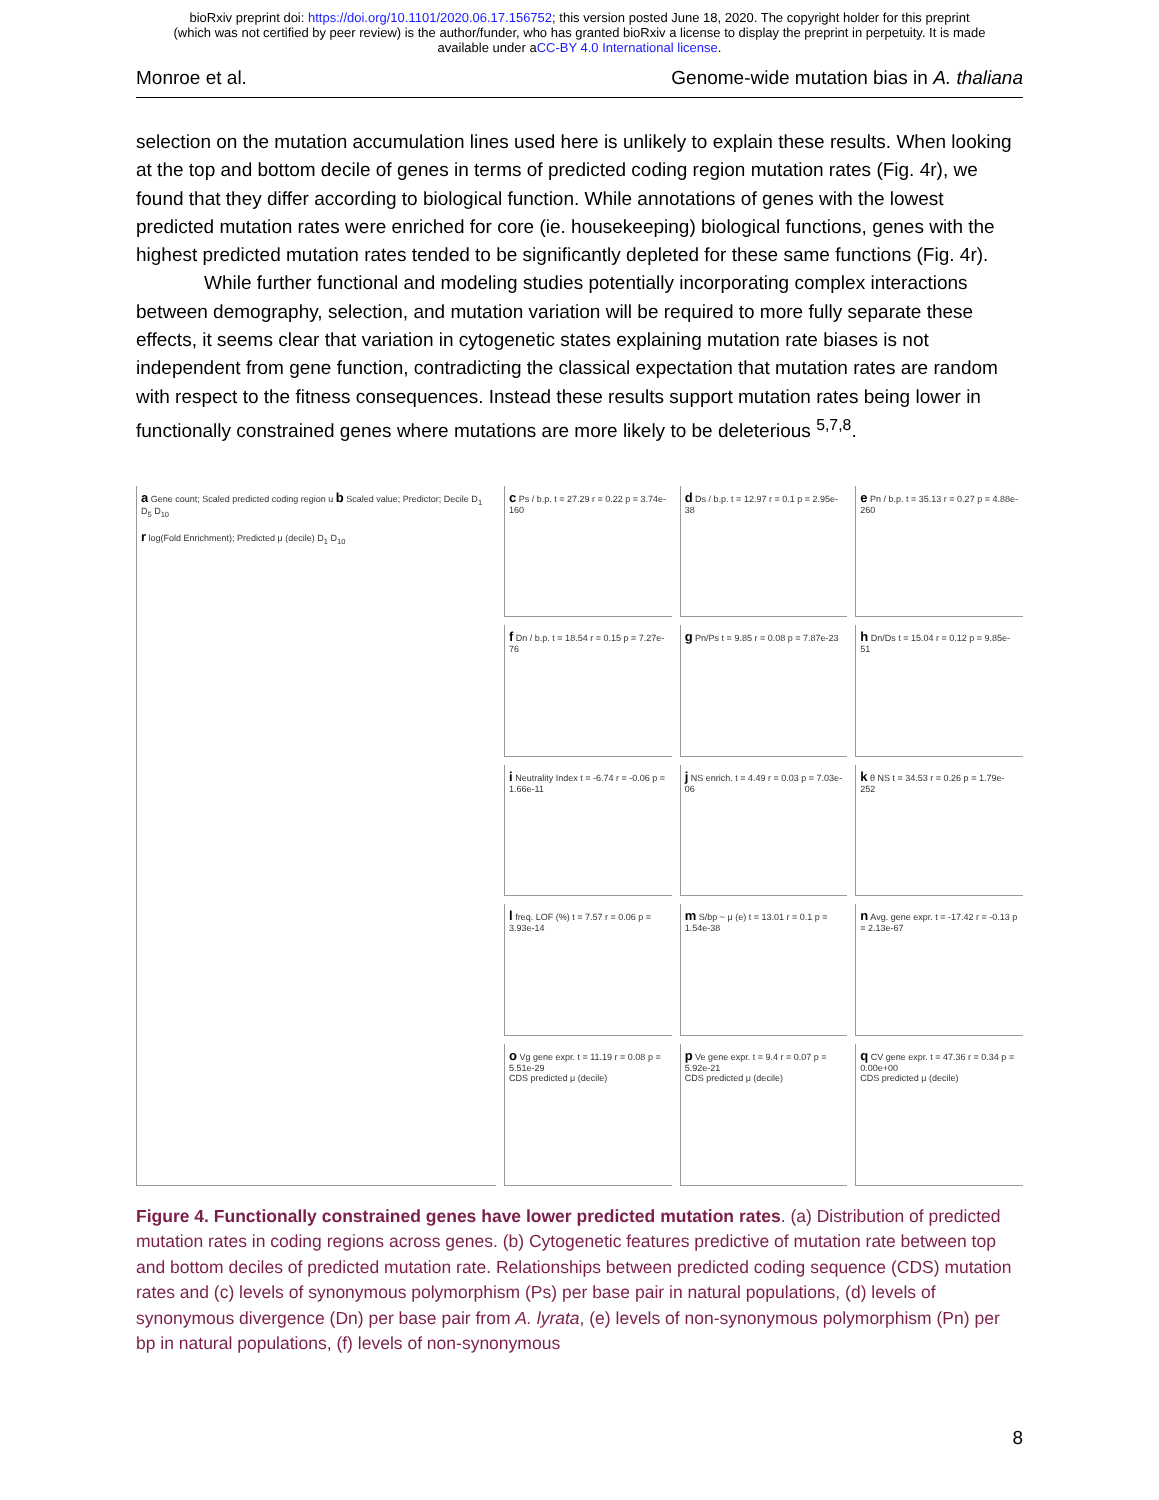bioRxiv preprint doi: https://doi.org/10.1101/2020.06.17.156752; this version posted June 18, 2020. The copyright holder for this preprint
(which was not certified by peer review) is the author/funder, who has granted bioRxiv a license to display the preprint in perpetuity. It is made
available under aCC-BY 4.0 International license.
Monroe et al. Genome-wide mutation bias in A. thaliana
selection on the mutation accumulation lines used here is unlikely to explain these results. When looking at the top and bottom decile of genes in terms of predicted coding region mutation rates (Fig. 4r), we found that they differ according to biological function. While annotations of genes with the lowest predicted mutation rates were enriched for core (ie. housekeeping) biological functions, genes with the highest predicted mutation rates tended to be significantly depleted for these same functions (Fig. 4r).
While further functional and modeling studies potentially incorporating complex interactions between demography, selection, and mutation variation will be required to more fully separate these effects, it seems clear that variation in cytogenetic states explaining mutation rate biases is not independent from gene function, contradicting the classical expectation that mutation rates are random with respect to the fitness consequences. Instead these results support mutation rates being lower in functionally constrained genes where mutations are more likely to be deleterious <sup>5,7,8</sup>.
a Gene count; Scaled predicted coding region u b Scaled value; Predictor; Decile D<sub>1</sub> D<sub>5</sub> D<sub>10</sub>
r log(Fold Enrichment); Predicted μ (decile) D<sub>1</sub> D<sub>10</sub>
c Ps / b.p. t = 27.29 r = 0.22 p = 3.74e-160
d Ds / b.p. t = 12.97 r = 0.1 p = 2.95e-38
e Pn / b.p. t = 35.13 r = 0.27 p = 4.88e-260
f Dn / b.p. t = 18.54 r = 0.15 p = 7.27e-76
g Pn/Ps t = 9.85 r = 0.08 p = 7.87e-23
h Dn/Ds t = 15.04 r = 0.12 p = 9.85e-51
i Neutrality Index t = -6.74 r = -0.06 p = 1.66e-11
j NS enrich. t = 4.49 r = 0.03 p = 7.03e-06
k θ NS t = 34.53 r = 0.26 p = 1.79e-252
l freq. LOF (%) t = 7.57 r = 0.06 p = 3.93e-14
m S/bp ~ μ (e) t = 13.01 r = 0.1 p = 1.54e-38
n Avg. gene expr. t = -17.42 r = -0.13 p = 2.13e-67
o Vg gene expr. t = 11.19 r = 0.08 p = 5.51e-29
CDS predicted μ (decile)
p Ve gene expr. t = 9.4 r = 0.07 p = 5.92e-21
CDS predicted μ (decile)
q CV gene expr. t = 47.36 r = 0.34 p = 0.00e+00
CDS predicted μ (decile)
Figure 4. Functionally constrained genes have lower predicted mutation rates. (a) Distribution of predicted mutation rates in coding regions across genes. (b) Cytogenetic features predictive of mutation rate between top and bottom deciles of predicted mutation rate. Relationships between predicted coding sequence (CDS) mutation rates and (c) levels of synonymous polymorphism (Ps) per base pair in natural populations, (d) levels of synonymous divergence (Dn) per base pair from A. lyrata, (e) levels of non-synonymous polymorphism (Pn) per bp in natural populations, (f) levels of non-synonymous
8